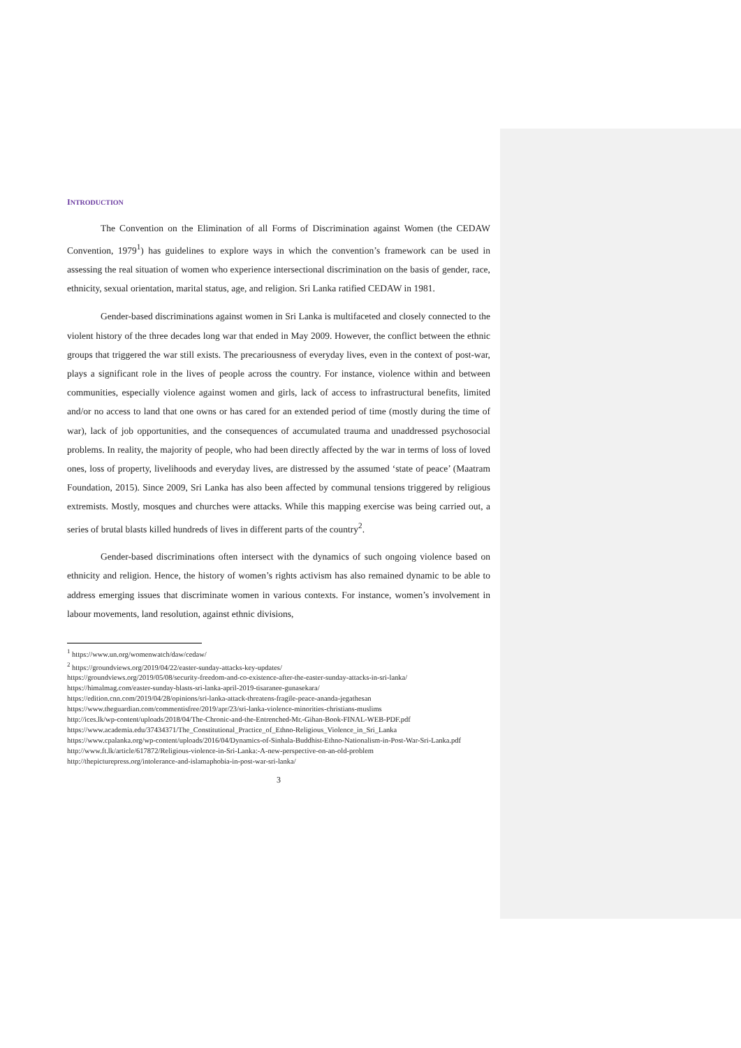INTRODUCTION
The Convention on the Elimination of all Forms of Discrimination against Women (the CEDAW Convention, 1979<sup>1</sup>) has guidelines to explore ways in which the convention’s framework can be used in assessing the real situation of women who experience intersectional discrimination on the basis of gender, race, ethnicity, sexual orientation, marital status, age, and religion. Sri Lanka ratified CEDAW in 1981.
Gender-based discriminations against women in Sri Lanka is multifaceted and closely connected to the violent history of the three decades long war that ended in May 2009. However, the conflict between the ethnic groups that triggered the war still exists. The precariousness of everyday lives, even in the context of post-war, plays a significant role in the lives of people across the country. For instance, violence within and between communities, especially violence against women and girls, lack of access to infrastructural benefits, limited and/or no access to land that one owns or has cared for an extended period of time (mostly during the time of war), lack of job opportunities, and the consequences of accumulated trauma and unaddressed psychosocial problems. In reality, the majority of people, who had been directly affected by the war in terms of loss of loved ones, loss of property, livelihoods and everyday lives, are distressed by the assumed ‘state of peace’ (Maatram Foundation, 2015). Since 2009, Sri Lanka has also been affected by communal tensions triggered by religious extremists. Mostly, mosques and churches were attacks. While this mapping exercise was being carried out, a series of brutal blasts killed hundreds of lives in different parts of the country<sup>2</sup>.
Gender-based discriminations often intersect with the dynamics of such ongoing violence based on ethnicity and religion. Hence, the history of women’s rights activism has also remained dynamic to be able to address emerging issues that discriminate women in various contexts. For instance, women’s involvement in labour movements, land resolution, against ethnic divisions,
<sup>1</sup> https://www.un.org/womenwatch/daw/cedaw/
<sup>2</sup> https://groundviews.org/2019/04/22/easter-sunday-attacks-key-updates/
https://groundviews.org/2019/05/08/security-freedom-and-co-existence-after-the-easter-sunday-attacks-in-sri-lanka/
https://himalmag.com/easter-sunday-blasts-sri-lanka-april-2019-tisaranee-gunasekara/
https://edition.cnn.com/2019/04/28/opinions/sri-lanka-attack-threatens-fragile-peace-ananda-jegathesan
https://www.theguardian.com/commentisfree/2019/apr/23/sri-lanka-violence-minorities-christians-muslims
http://ices.lk/wp-content/uploads/2018/04/The-Chronic-and-the-Entrenched-Mr.-Gihan-Book-FINAL-WEB-PDF.pdf
https://www.academia.edu/37434371/The_Constitutional_Practice_of_Ethno-Religious_Violence_in_Sri_Lanka
https://www.cpalanka.org/wp-content/uploads/2016/04/Dynamics-of-Sinhala-Buddhist-Ethno-Nationalism-in-Post-War-Sri-Lanka.pdf
http://www.ft.lk/article/617872/Religious-violence-in-Sri-Lanka:-A-new-perspective-on-an-old-problem
http://thepicturepress.org/intolerance-and-islamaphobia-in-post-war-sri-lanka/
3